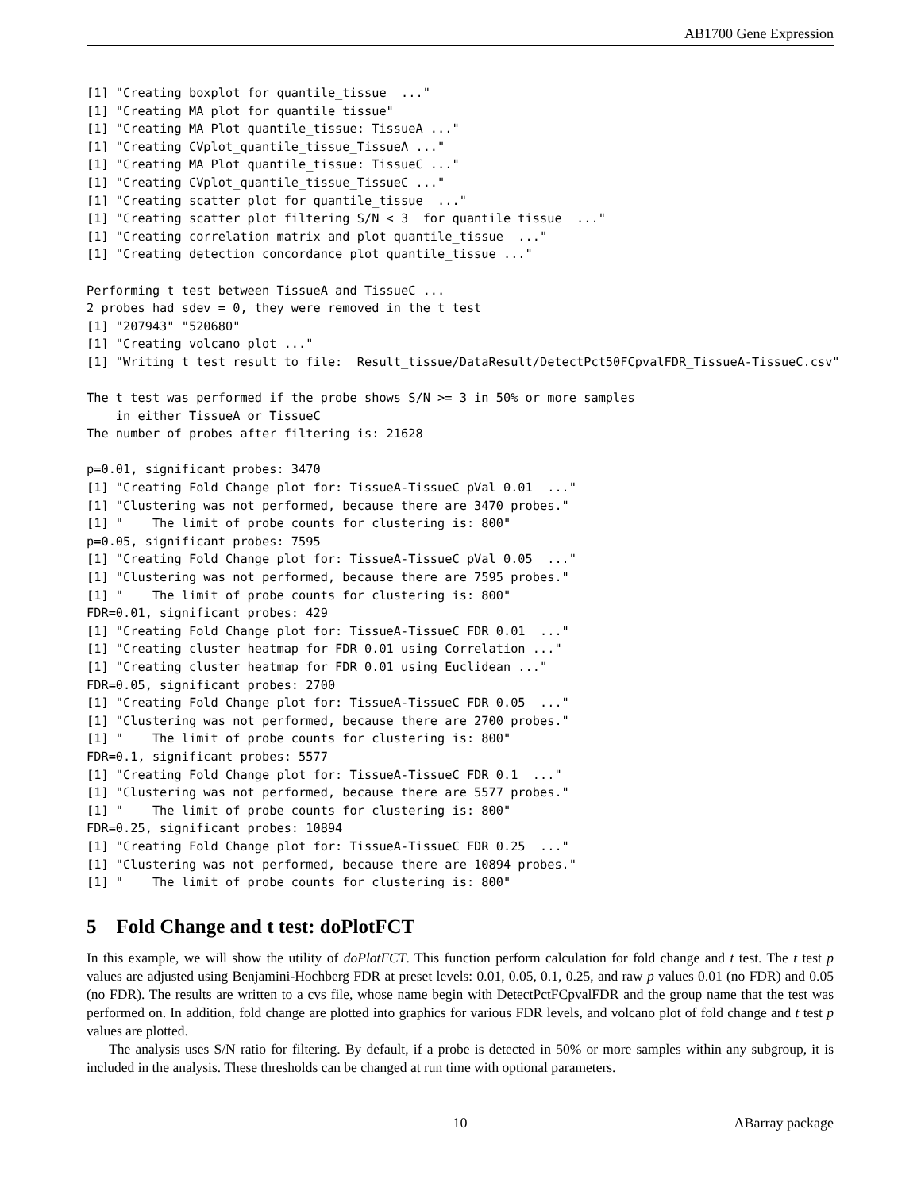AB1700 Gene Expression
[1] "Creating boxplot for quantile_tissue  ..."
[1] "Creating MA plot for quantile_tissue"
[1] "Creating MA Plot quantile_tissue: TissueA ..."
[1] "Creating CVplot_quantile_tissue_TissueA ..."
[1] "Creating MA Plot quantile_tissue: TissueC ..."
[1] "Creating CVplot_quantile_tissue_TissueC ..."
[1] "Creating scatter plot for quantile_tissue  ..."
[1] "Creating scatter plot filtering S/N < 3  for quantile_tissue  ..."
[1] "Creating correlation matrix and plot quantile_tissue  ..."
[1] "Creating detection concordance plot quantile_tissue ..."

Performing t test between TissueA and TissueC ...
2 probes had sdev = 0, they were removed in the t test
[1] "207943" "520680"
[1] "Creating volcano plot ..."
[1] "Writing t test result to file:  Result_tissue/DataResult/DetectPct50FCpvalFDR_TissueA-TissueC.csv"

The t test was performed if the probe shows S/N >= 3 in 50% or more samples
    in either TissueA or TissueC
The number of probes after filtering is: 21628

p=0.01, significant probes: 3470
[1] "Creating Fold Change plot for: TissueA-TissueC pVal 0.01  ..."
[1] "Clustering was not performed, because there are 3470 probes."
[1] "    The limit of probe counts for clustering is: 800"
p=0.05, significant probes: 7595
[1] "Creating Fold Change plot for: TissueA-TissueC pVal 0.05  ..."
[1] "Clustering was not performed, because there are 7595 probes."
[1] "    The limit of probe counts for clustering is: 800"
FDR=0.01, significant probes: 429
[1] "Creating Fold Change plot for: TissueA-TissueC FDR 0.01  ..."
[1] "Creating cluster heatmap for FDR 0.01 using Correlation ..."
[1] "Creating cluster heatmap for FDR 0.01 using Euclidean ..."
FDR=0.05, significant probes: 2700
[1] "Creating Fold Change plot for: TissueA-TissueC FDR 0.05  ..."
[1] "Clustering was not performed, because there are 2700 probes."
[1] "    The limit of probe counts for clustering is: 800"
FDR=0.1, significant probes: 5577
[1] "Creating Fold Change plot for: TissueA-TissueC FDR 0.1  ..."
[1] "Clustering was not performed, because there are 5577 probes."
[1] "    The limit of probe counts for clustering is: 800"
FDR=0.25, significant probes: 10894
[1] "Creating Fold Change plot for: TissueA-TissueC FDR 0.25  ..."
[1] "Clustering was not performed, because there are 10894 probes."
[1] "    The limit of probe counts for clustering is: 800"
5 Fold Change and t test: doPlotFCT
In this example, we will show the utility of doPlotFCT. This function perform calculation for fold change and t test. The t test p values are adjusted using Benjamini-Hochberg FDR at preset levels: 0.01, 0.05, 0.1, 0.25, and raw p values 0.01 (no FDR) and 0.05 (no FDR). The results are written to a cvs file, whose name begin with DetectPctFCpvalFDR and the group name that the test was performed on. In addition, fold change are plotted into graphics for various FDR levels, and volcano plot of fold change and t test p values are plotted.
The analysis uses S/N ratio for filtering. By default, if a probe is detected in 50% or more samples within any subgroup, it is included in the analysis. These thresholds can be changed at run time with optional parameters.
10 ABarray package